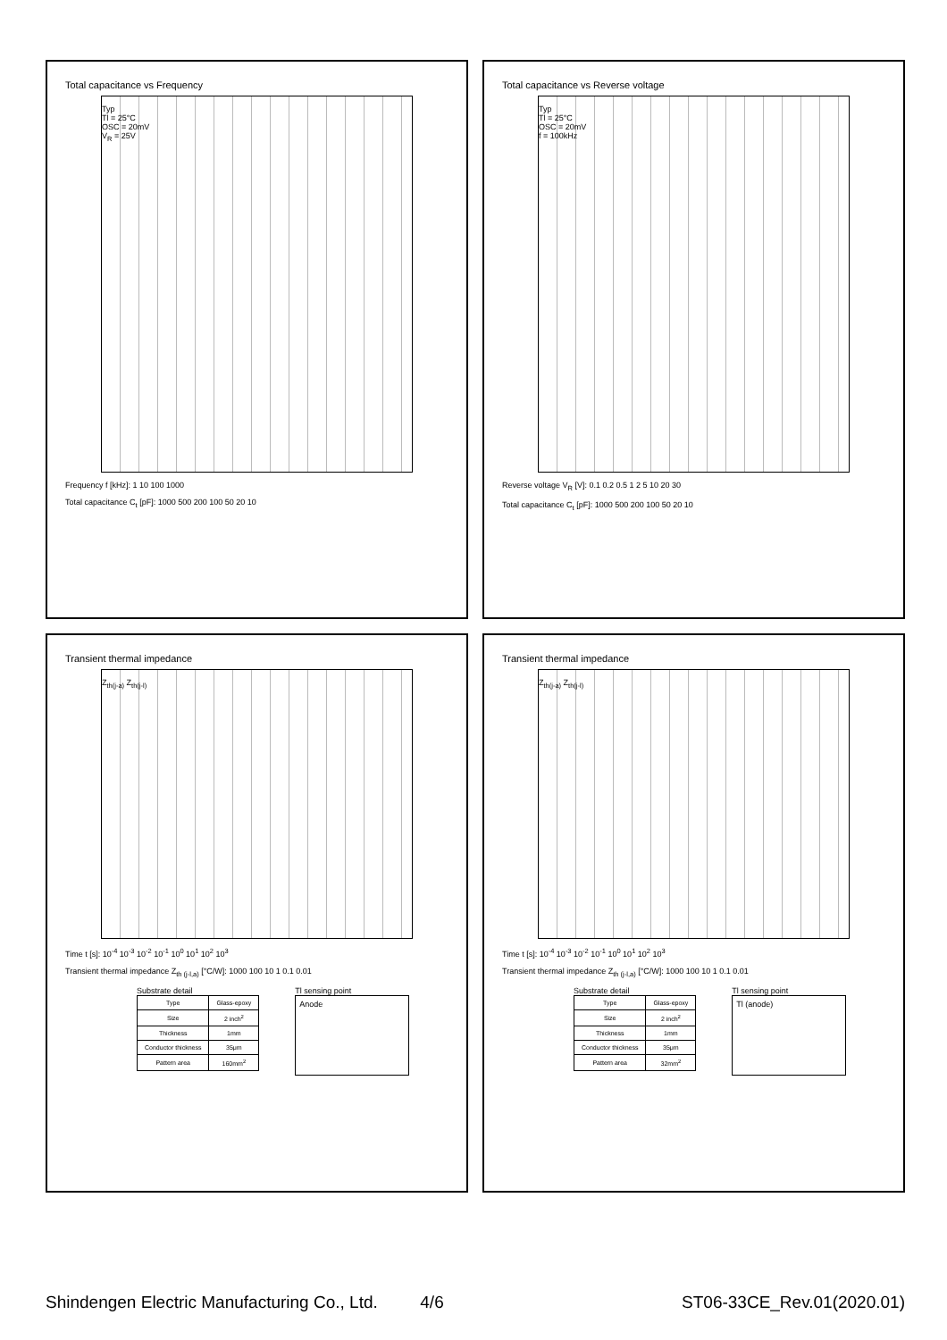Total capacitance vs Frequency
Typ
Tl = 25°C
OSC = 20mV
V<sub>R</sub> = 25V
Frequency f [kHz]: 1 10 100 1000
Total capacitance C<sub>t</sub> [pF]: 1000 500 200 100 50 20 10
Total capacitance vs Reverse voltage
Typ
Tl = 25°C
OSC = 20mV
f = 100kHz
Reverse voltage V<sub>R</sub> [V]: 0.1 0.2 0.5 1 2 5 10 20 30
Total capacitance C<sub>t</sub> [pF]: 1000 500 200 100 50 20 10
Transient thermal impedance
Z<sub>th(j-a)</sub> Z<sub>th(j-l)</sub>
Time t [s]: 10<sup>-4</sup> 10<sup>-3</sup> 10<sup>-2</sup> 10<sup>-1</sup> 10<sup>0</sup> 10<sup>1</sup> 10<sup>2</sup> 10<sup>3</sup>
Transient thermal impedance Z<sub>th (j-l,a)</sub> [°C/W]: 1000 100 10 1 0.1 0.01
Substrate detail
| Type | Glass-epoxy |
| Size | 2 inch<sup>2</sup> |
| Thickness | 1mm |
| Conductor thickness | 35μm |
| Pattern area | 160mm<sup>2</sup> |
Tl sensing point
Anode
Transient thermal impedance
Z<sub>th(j-a)</sub> Z<sub>th(j-l)</sub>
Time t [s]: 10<sup>-4</sup> 10<sup>-3</sup> 10<sup>-2</sup> 10<sup>-1</sup> 10<sup>0</sup> 10<sup>1</sup> 10<sup>2</sup> 10<sup>3</sup>
Transient thermal impedance Z<sub>th (j-l,a)</sub> [°C/W]: 1000 100 10 1 0.1 0.01
Substrate detail
| Type | Glass-epoxy |
| Size | 2 inch<sup>2</sup> |
| Thickness | 1mm |
| Conductor thickness | 35μm |
| Pattern area | 32mm<sup>2</sup> |
Tl sensing point
Tl (anode)
Shindengen Electric Manufacturing Co., Ltd. 4/6 ST06-33CE_Rev.01(2020.01)